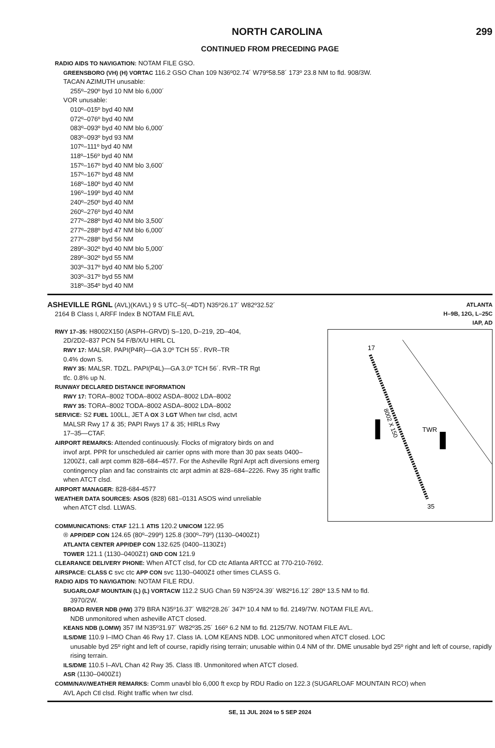NORTH CAROLINA 299
CONTINUED FROM PRECEDING PAGE
RADIO AIDS TO NAVIGATION: NOTAM FILE GSO.
GREENSBORO (VH) (H) VORTAC 116.2 GSO Chan 109 N36º02.74´ W79º58.58´ 173º 23.8 NM to fld. 908/3W.
TACAN AZIMUTH unusable:
255º–290º byd 10 NM blo 6,000´
VOR unusable:
010º–015º byd 40 NM
072º–076º byd 40 NM
083º–093º byd 40 NM blo 6,000´
083º–093º byd 93 NM
107º–111º byd 40 NM
118º–156º byd 40 NM
157º–167º byd 40 NM blo 3,600´
157º–167º byd 48 NM
168º–180º byd 40 NM
196º–199º byd 40 NM
240º–250º byd 40 NM
260º–276º byd 40 NM
277º–288º byd 40 NM blo 3,500´
277º–288º byd 47 NM blo 6,000´
277º–288º byd 56 NM
289º–302º byd 40 NM blo 5,000´
289º–302º byd 55 NM
303º–317º byd 40 NM blo 5,200´
303º–317º byd 55 NM
318º–354º byd 40 NM
ASHEVILLE RGNL (AVL)(KAVL) 9 S UTC–5(–4DT) N35º26.17´ W82º32.52´
2164 B Class I, ARFF Index B NOTAM FILE AVL
ATLANTA
H–9B, 12G, L–25C
IAP, AD
RWY 17–35: H8002X150 (ASPH–GRVD) S–120, D–219, 2D–404,
2D/2D2–837 PCN 54 F/B/X/U HIRL CL
RWY 17: MALSR. PAPI(P4R)—GA 3.0º TCH 55´. RVR–TR
0.4% down S.
RWY 35: MALSR. TDZL. PAPI(P4L)—GA 3.0º TCH 56´. RVR–TR Rgt
tfc. 0.8% up N.
RUNWAY DECLARED DISTANCE INFORMATION
RWY 17: TORA–8002 TODA–8002 ASDA–8002 LDA–8002
RWY 35: TORA–8002 TODA–8002 ASDA–8002 LDA–8002
SERVICE: S2 FUEL 100LL, JET A OX 3 LGT When twr clsd, actvt
MALSR Rwy 17 & 35; PAPI Rwys 17 & 35; HIRLs Rwy
17–35—CTAF.
AIRPORT REMARKS: Attended continuously. Flocks of migratory birds on and
invof arpt. PPR for unscheduled air carrier opns with more than 30 pax seats 0400–1200Z‡, call arpt comm 828–684–4577. For the Asheville Rgnl Arpt acft diversions emerg contingency plan and fac constraints ctc arpt admin at 828–684–2226. Rwy 35 right traffic when ATCT clsd.
AIRPORT MANAGER: 828-684-4577
WEATHER DATA SOURCES: ASOS (828) 681–0131 ASOS wind unreliable
when ATCT clsd. LLWAS.
8002 X 150
TWR
17
35
COMMUNICATIONS: CTAF 121.1 ATIS 120.2 UNICOM 122.95
® APP/DEP CON 124.65 (80º–299º) 125.8 (300º–79º) (1130–0400Z‡)
ATLANTA CENTER APP/DEP CON 132.625 (0400–1130Z‡)
TOWER 121.1 (1130–0400Z‡) GND CON 121.9
CLEARANCE DELIVERY PHONE: When ATCT clsd, for CD ctc Atlanta ARTCC at 770-210-7692.
AIRSPACE: CLASS C svc ctc APP CON svc 1130–0400Z‡ other times CLASS G.
RADIO AIDS TO NAVIGATION: NOTAM FILE RDU.
SUGARLOAF MOUNTAIN (L) (L) VORTACW 112.2 SUG Chan 59 N35º24.39´ W82º16.12´ 280º 13.5 NM to fld.
3970/2W.
BROAD RIVER NDB (HW) 379 BRA N35º16.37´ W82º28.26´ 347º 10.4 NM to fld. 2149/7W. NOTAM FILE AVL.
NDB unmonitored when asheville ATCT closed.
KEANS NDB (LOMW) 357 IM N35º31.97´ W82º35.25´ 166º 6.2 NM to fld. 2125/7W. NOTAM FILE AVL.
ILS/DME 110.9 I–IMO Chan 46 Rwy 17. Class IA. LOM KEANS NDB. LOC unmonitored when ATCT closed. LOC
unusable byd 25º right and left of course, rapidly rising terrain; unusable within 0.4 NM of thr. DME unusable byd 25º right and left of course, rapidly rising terrain.
ILS/DME 110.5 I–AVL Chan 42 Rwy 35. Class IB. Unmonitored when ATCT closed.
ASR (1130–0400Z‡)
COMM/NAV/WEATHER REMARKS: Comm unavbl blo 6,000 ft excp by RDU Radio on 122.3 (SUGARLOAF MOUNTAIN RCO) when
AVL Apch Ctl clsd. Right traffic when twr clsd.
SE, 11 JUL 2024 to 5 SEP 2024